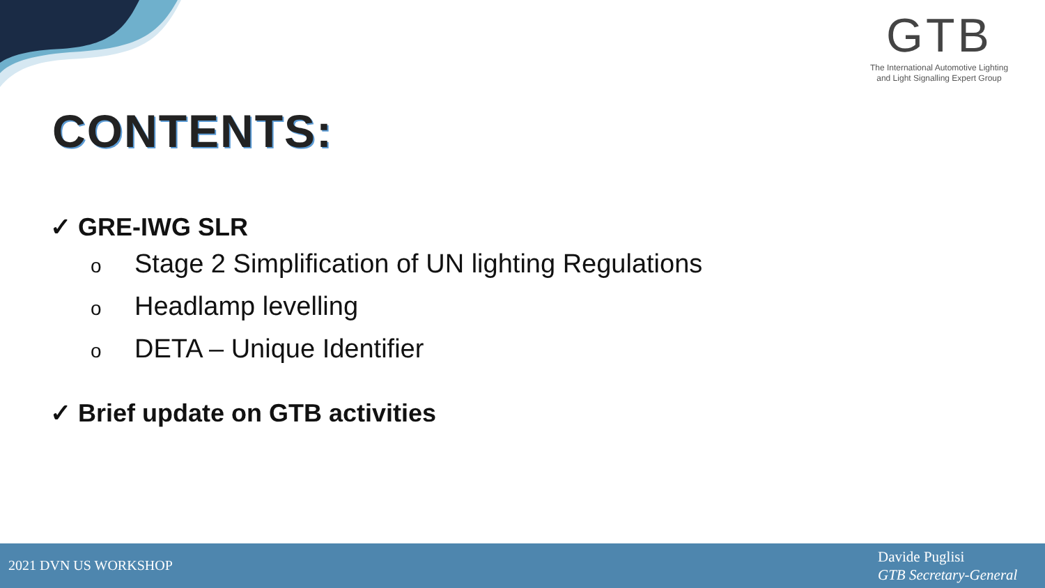GTB
The International Automotive Lighting
and Light Signalling Expert Group
CONTENTS:
✓ GRE-IWG SLR
o Stage 2 Simplification of UN lighting Regulations
o Headlamp levelling
o DETA – Unique Identifier
✓ Brief update on GTB activities
2021 DVN US WORKSHOP
Davide Puglisi
GTB Secretary-General